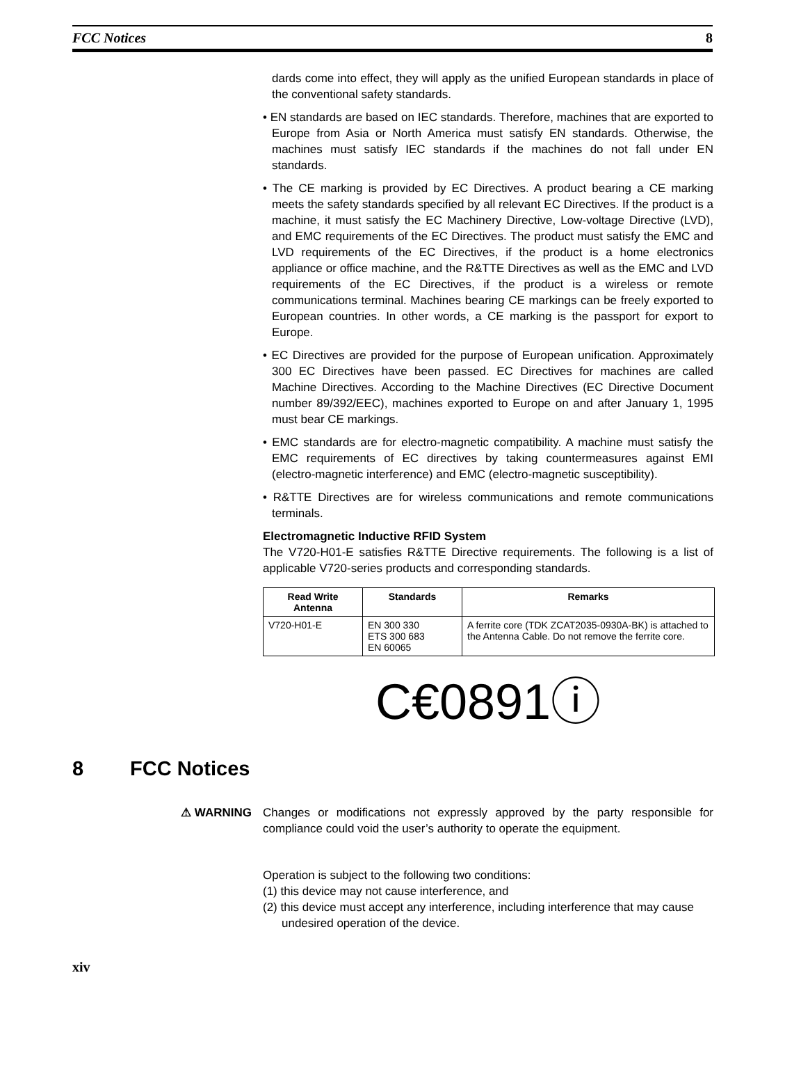FCC Notices 8
dards come into effect, they will apply as the unified European standards in place of the conventional safety standards.
• EN standards are based on IEC standards. Therefore, machines that are exported to Europe from Asia or North America must satisfy EN standards. Otherwise, the machines must satisfy IEC standards if the machines do not fall under EN standards.
• The CE marking is provided by EC Directives. A product bearing a CE marking meets the safety standards specified by all relevant EC Directives. If the product is a machine, it must satisfy the EC Machinery Directive, Low-voltage Directive (LVD), and EMC requirements of the EC Directives. The product must satisfy the EMC and LVD requirements of the EC Directives, if the product is a home electronics appliance or office machine, and the R&TTE Directives as well as the EMC and LVD requirements of the EC Directives, if the product is a wireless or remote communications terminal. Machines bearing CE markings can be freely exported to European countries. In other words, a CE marking is the passport for export to Europe.
• EC Directives are provided for the purpose of European unification. Approximately 300 EC Directives have been passed. EC Directives for machines are called Machine Directives. According to the Machine Directives (EC Directive Document number 89/392/EEC), machines exported to Europe on and after January 1, 1995 must bear CE markings.
• EMC standards are for electro-magnetic compatibility. A machine must satisfy the EMC requirements of EC directives by taking countermeasures against EMI (electro-magnetic interference) and EMC (electro-magnetic susceptibility).
• R&TTE Directives are for wireless communications and remote communications terminals.
Electromagnetic Inductive RFID System
The V720-H01-E satisfies R&TTE Directive requirements. The following is a list of applicable V720-series products and corresponding standards.
| Read Write Antenna | Standards | Remarks |
| --- | --- | --- |
| V720-H01-E | EN 300 330 ETS 300 683 EN 60065 | A ferrite core (TDK ZCAT2035-0930A-BK) is attached to the Antenna Cable. Do not remove the ferrite core. |
C€0891ⓘ
8 FCC Notices
⚠ WARNING Changes or modifications not expressly approved by the party responsible for compliance could void the user’s authority to operate the equipment.
Operation is subject to the following two conditions:
(1) this device may not cause interference, and
(2) this device must accept any interference, including interference that may cause undesired operation of the device.
xiv